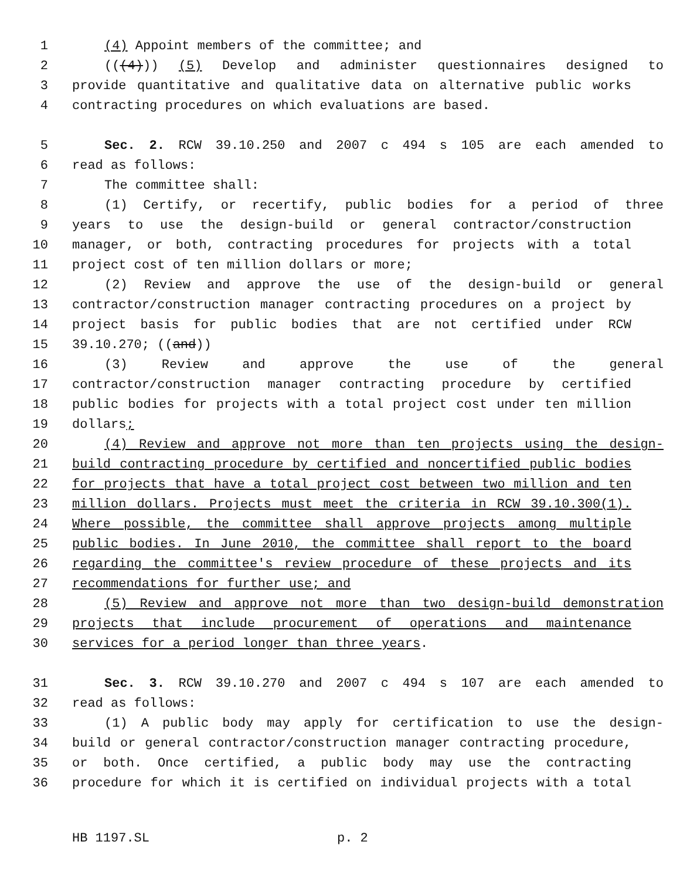1 (4) Appoint members of the committee; and
2 (((4))) (5) Develop and administer questionnaires designed to
3 provide quantitative and qualitative data on alternative public works
4 contracting procedures on which evaluations are based.
5 Sec. 2. RCW 39.10.250 and 2007 c 494 s 105 are each amended to
6 read as follows:
7 The committee shall:
8 (1) Certify, or recertify, public bodies for a period of three
9 years to use the design-build or general contractor/construction
10 manager, or both, contracting procedures for projects with a total
11 project cost of ten million dollars or more;
12 (2) Review and approve the use of the design-build or general
13 contractor/construction manager contracting procedures on a project by
14 project basis for public bodies that are not certified under RCW
15 39.10.270; ((and))
16 (3) Review and approve the use of the general
17 contractor/construction manager contracting procedure by certified
18 public bodies for projects with a total project cost under ten million
19 dollars;
20 (4) Review and approve not more than ten projects using the design-
21 build contracting procedure by certified and noncertified public bodies
22 for projects that have a total project cost between two million and ten
23 million dollars. Projects must meet the criteria in RCW 39.10.300(1).
24 Where possible, the committee shall approve projects among multiple
25 public bodies. In June 2010, the committee shall report to the board
26 regarding the committee's review procedure of these projects and its
27 recommendations for further use; and
28 (5) Review and approve not more than two design-build demonstration
29 projects that include procurement of operations and maintenance
30 services for a period longer than three years.
31 Sec. 3. RCW 39.10.270 and 2007 c 494 s 107 are each amended to
32 read as follows:
33 (1) A public body may apply for certification to use the design-
34 build or general contractor/construction manager contracting procedure,
35 or both. Once certified, a public body may use the contracting
36 procedure for which it is certified on individual projects with a total
HB 1197.SL p. 2